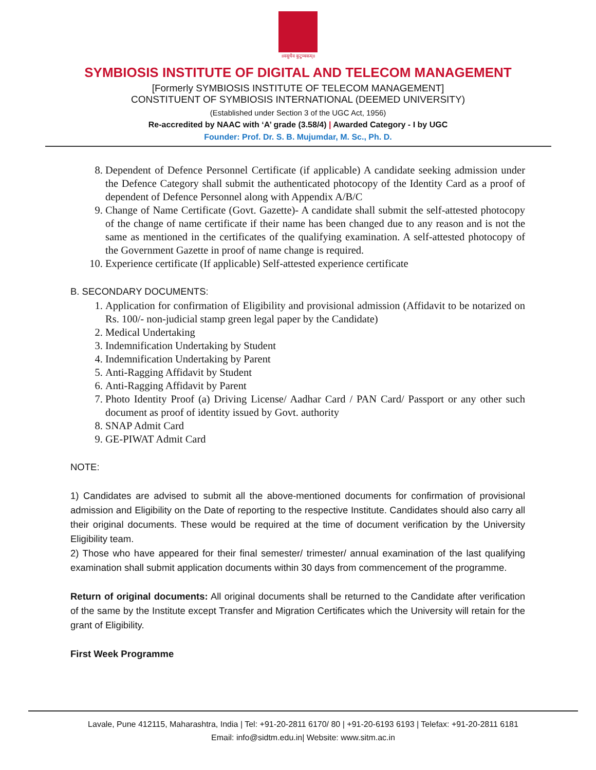॥वसुधैव कुटुम्बकम्॥
SYMBIOSIS INSTITUTE OF DIGITAL AND TELECOM MANAGEMENT
[Formerly SYMBIOSIS INSTITUTE OF TELECOM MANAGEMENT]
CONSTITUENT OF SYMBIOSIS INTERNATIONAL (DEEMED UNIVERSITY)
(Established under Section 3 of the UGC Act, 1956)
Re-accredited by NAAC with ‘A’ grade (3.58/4) | Awarded Category - I by UGC
Founder: Prof. Dr. S. B. Mujumdar, M. Sc., Ph. D.
8. Dependent of Defence Personnel Certificate (if applicable) A candidate seeking admission under the Defence Category shall submit the authenticated photocopy of the Identity Card as a proof of dependent of Defence Personnel along with Appendix A/B/C
9. Change of Name Certificate (Govt. Gazette)- A candidate shall submit the self-attested photocopy of the change of name certificate if their name has been changed due to any reason and is not the same as mentioned in the certificates of the qualifying examination. A self-attested photocopy of the Government Gazette in proof of name change is required.
10. Experience certificate (If applicable) Self-attested experience certificate
B. SECONDARY DOCUMENTS:
1. Application for confirmation of Eligibility and provisional admission (Affidavit to be notarized on Rs. 100/- non-judicial stamp green legal paper by the Candidate)
2. Medical Undertaking
3. Indemnification Undertaking by Student
4. Indemnification Undertaking by Parent
5. Anti-Ragging Affidavit by Student
6. Anti-Ragging Affidavit by Parent
7. Photo Identity Proof (a) Driving License/ Aadhar Card / PAN Card/ Passport or any other such document as proof of identity issued by Govt. authority
8. SNAP Admit Card
9. GE-PIWAT Admit Card
NOTE:
1) Candidates are advised to submit all the above-mentioned documents for confirmation of provisional admission and Eligibility on the Date of reporting to the respective Institute. Candidates should also carry all their original documents. These would be required at the time of document verification by the University Eligibility team.
2) Those who have appeared for their final semester/ trimester/ annual examination of the last qualifying examination shall submit application documents within 30 days from commencement of the programme.
Return of original documents: All original documents shall be returned to the Candidate after verification of the same by the Institute except Transfer and Migration Certificates which the University will retain for the grant of Eligibility.
First Week Programme
Lavale, Pune 412115, Maharashtra, India | Tel: +91-20-2811 6170/ 80 | +91-20-6193 6193 | Telefax: +91-20-2811 6181
Email: info@sidtm.edu.in| Website: www.sitm.ac.in